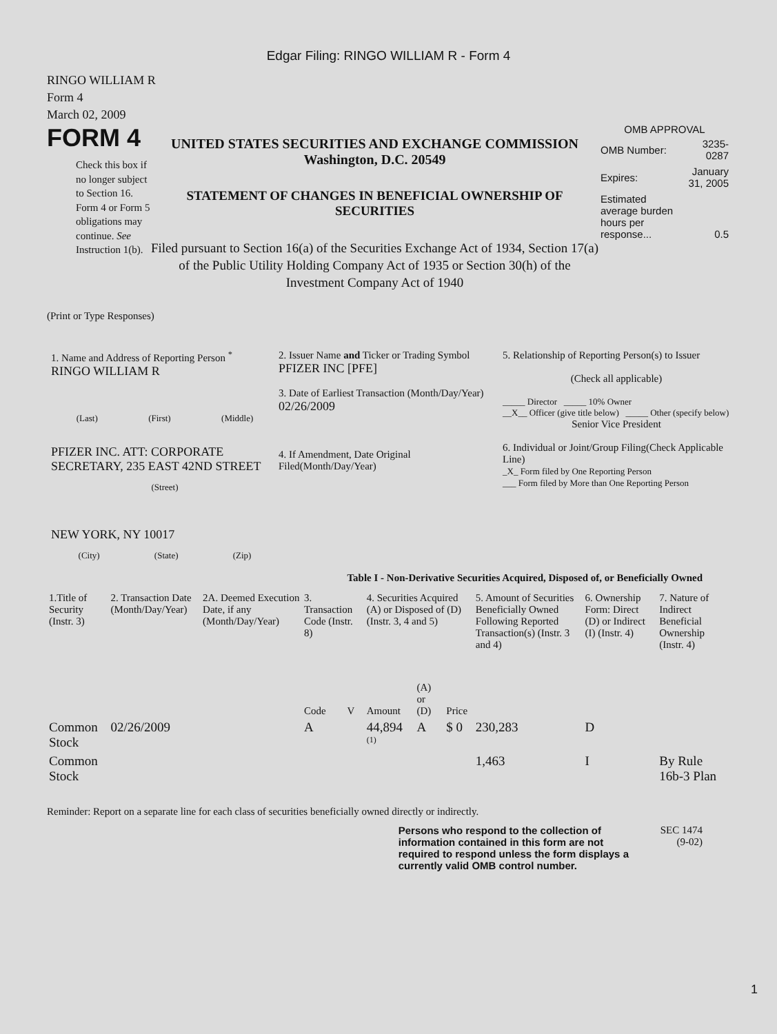Edgar Filing: RINGO WILLIAM R - Form 4
RINGO WILLIAM R
Form 4
March 02, 2009
FORM 4
Check this box if no longer subject to Section 16. Form 4 or Form 5 obligations may continue. See Instruction 1(b).
UNITED STATES SECURITIES AND EXCHANGE COMMISSION
Washington, D.C. 20549
STATEMENT OF CHANGES IN BENEFICIAL OWNERSHIP OF SECURITIES
Filed pursuant to Section 16(a) of the Securities Exchange Act of 1934, Section 17(a) of the Public Utility Holding Company Act of 1935 or Section 30(h) of the Investment Company Act of 1940
OMB APPROVAL
| OMB Number: | 3235-0287 |
| Expires: | January 31, 2005 |
| Estimated average burden hours per response... | 0.5 |
(Print or Type Responses)
1. Name and Address of Reporting Person <sup>*</sup>
RINGO WILLIAM R
(Last) (First) (Middle)
PFIZER INC. ATT: CORPORATE SECRETARY, 235 EAST 42ND STREET
(Street)
NEW YORK, NY 10017
(City) (State) (Zip)
2. Issuer Name and Ticker or Trading Symbol
PFIZER INC [PFE]
3. Date of Earliest Transaction (Month/Day/Year)
02/26/2009
4. If Amendment, Date Original Filed(Month/Day/Year)
5. Relationship of Reporting Person(s) to Issuer
(Check all applicable)
_____ Director _____ 10% Owner
__X__ Officer (give title below) _____ Other (specify below)
Senior Vice President
6. Individual or Joint/Group Filing(Check Applicable Line)
_X_ Form filed by One Reporting Person
___ Form filed by More than One Reporting Person
Table I - Non-Derivative Securities Acquired, Disposed of, or Beneficially Owned
| 1.Title of Security (Instr. 3) | 2. Transaction Date (Month/Day/Year) | 2A. Deemed Execution Date, if any (Month/Day/Year) | 3. Transaction Code (Instr. 8) | | 4. Securities Acquired (A) or Disposed of (D) (Instr. 3, 4 and 5) | | | 5. Amount of Securities Beneficially Owned Following Reported Transaction(s) (Instr. 3 and 4) | 6. Ownership Form: Direct (D) or Indirect (I) (Instr. 4) | 7. Nature of Indirect Beneficial Ownership (Instr. 4) |
| --- | --- | --- | --- | --- | --- | --- | --- | --- | --- | --- |
| | | | Code | V | Amount | (A) or (D) | Price | | | |
| Common Stock | 02/26/2009 | | A | | 44,894 <sup>(1)</sup> | A | $ 0 | 230,283 | D | |
| Common Stock | | | | | | | | 1,463 | I | By Rule 16b-3 Plan |
Reminder: Report on a separate line for each class of securities beneficially owned directly or indirectly.
Persons who respond to the collection of information contained in this form are not required to respond unless the form displays a currently valid OMB control number.
SEC 1474
(9-02)
1